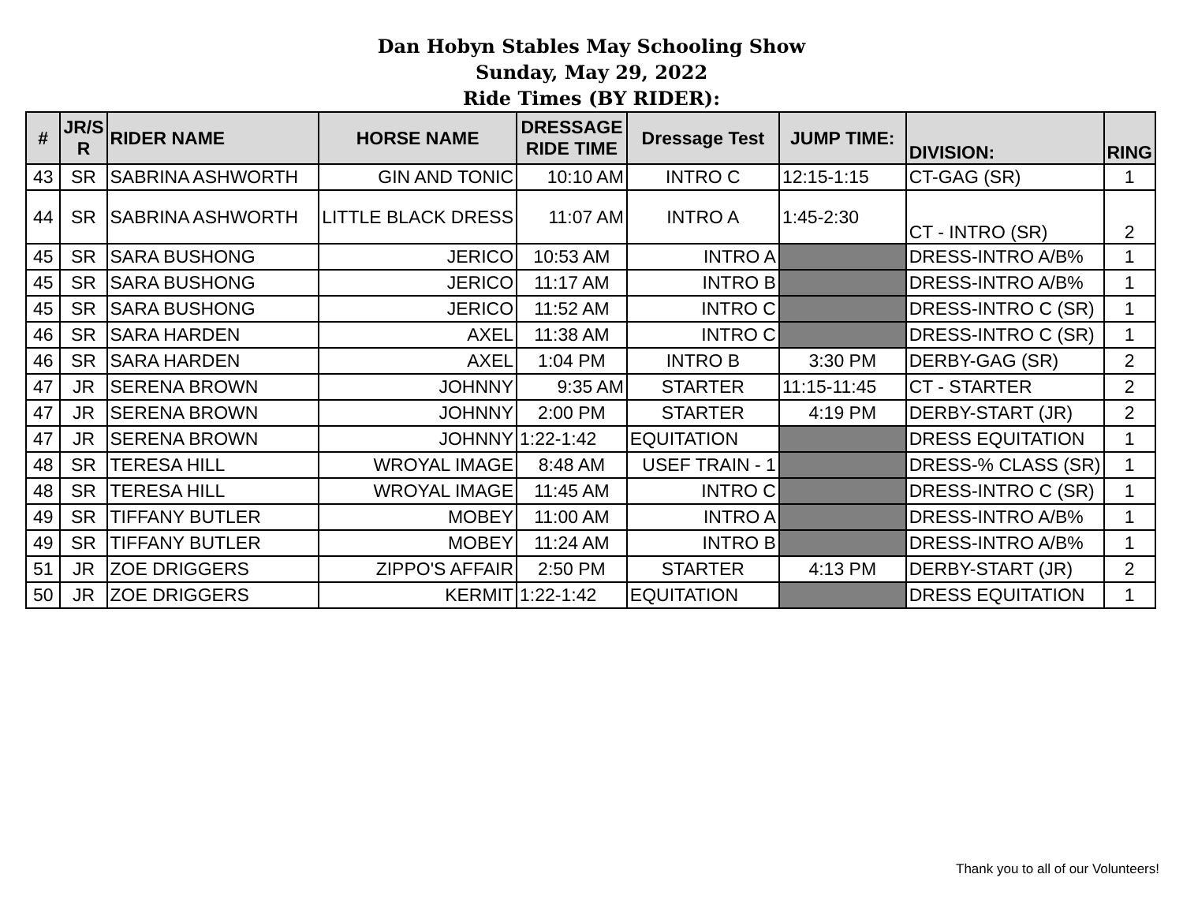Dan Hobyn Stables May Schooling Show
Sunday, May 29, 2022
Ride Times (BY RIDER):
| # | JR/S R | RIDER NAME | HORSE NAME | DRESSAGE RIDE TIME | Dressage Test | JUMP TIME: | DIVISION: | RING |
| --- | --- | --- | --- | --- | --- | --- | --- | --- |
| 43 | SR | SABRINA ASHWORTH | GIN AND TONIC | 10:10 AM | INTRO C | 12:15-1:15 | CT-GAG (SR) | 1 |
| 44 | SR | SABRINA ASHWORTH | LITTLE BLACK DRESS | 11:07 AM | INTRO A | 1:45-2:30 | CT - INTRO (SR) | 2 |
| 45 | SR | SARA BUSHONG | JERICO | 10:53 AM | INTRO A | | DRESS-INTRO A/B% | 1 |
| 45 | SR | SARA BUSHONG | JERICO | 11:17 AM | INTRO B | | DRESS-INTRO A/B% | 1 |
| 45 | SR | SARA BUSHONG | JERICO | 11:52 AM | INTRO C | | DRESS-INTRO C (SR) | 1 |
| 46 | SR | SARA HARDEN | AXEL | 11:38 AM | INTRO C | | DRESS-INTRO C (SR) | 1 |
| 46 | SR | SARA HARDEN | AXEL | 1:04 PM | INTRO B | 3:30 PM | DERBY-GAG (SR) | 2 |
| 47 | JR | SERENA BROWN | JOHNNY | 9:35 AM | STARTER | 11:15-11:45 | CT - STARTER | 2 |
| 47 | JR | SERENA BROWN | JOHNNY | 2:00 PM | STARTER | 4:19 PM | DERBY-START (JR) | 2 |
| 47 | JR | SERENA BROWN | JOHNNY | 1:22-1:42 | EQUITATION | | DRESS EQUITATION | 1 |
| 48 | SR | TERESA HILL | WROYAL IMAGE | 8:48 AM | USEF TRAIN - 1 | | DRESS-% CLASS (SR) | 1 |
| 48 | SR | TERESA HILL | WROYAL IMAGE | 11:45 AM | INTRO C | | DRESS-INTRO C (SR) | 1 |
| 49 | SR | TIFFANY BUTLER | MOBEY | 11:00 AM | INTRO A | | DRESS-INTRO A/B% | 1 |
| 49 | SR | TIFFANY BUTLER | MOBEY | 11:24 AM | INTRO B | | DRESS-INTRO A/B% | 1 |
| 51 | JR | ZOE DRIGGERS | ZIPPO'S AFFAIR | 2:50 PM | STARTER | 4:13 PM | DERBY-START (JR) | 2 |
| 50 | JR | ZOE DRIGGERS | KERMIT | 1:22-1:42 | EQUITATION | | DRESS EQUITATION | 1 |
Thank you to all of our Volunteers!